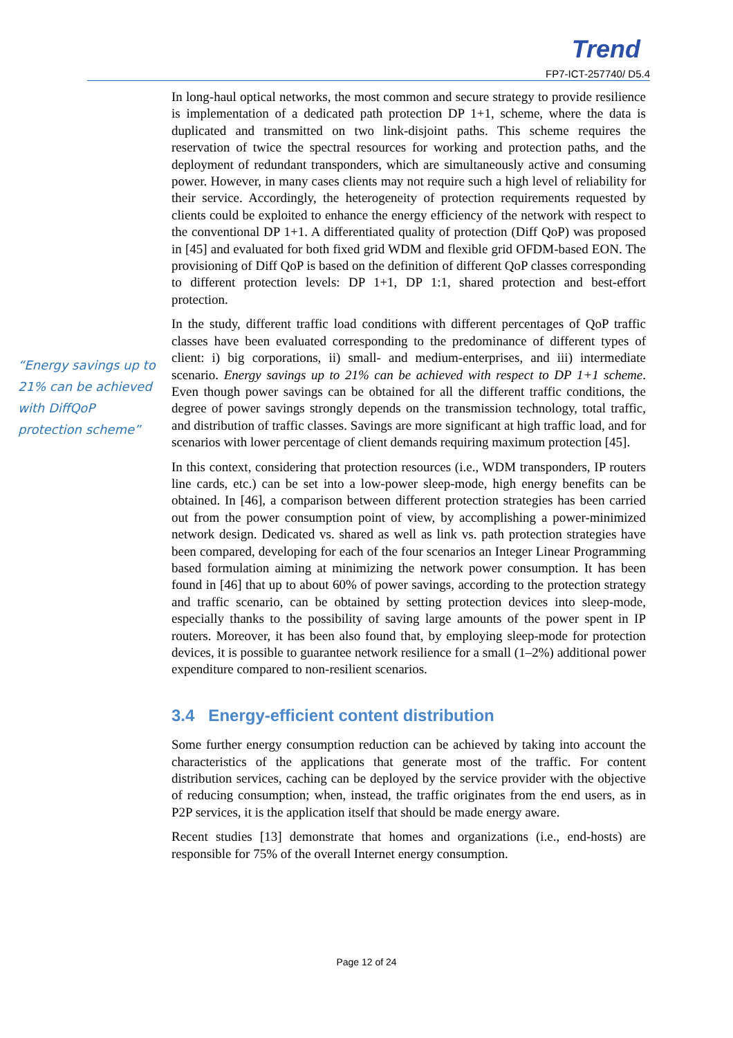Trend
FP7-ICT-257740/ D5.4
“Energy savings up to 21% can be achieved with DiffQoP protection scheme”
In long-haul optical networks, the most common and secure strategy to provide resilience is implementation of a dedicated path protection DP 1+1, scheme, where the data is duplicated and transmitted on two link-disjoint paths. This scheme requires the reservation of twice the spectral resources for working and protection paths, and the deployment of redundant transponders, which are simultaneously active and consuming power. However, in many cases clients may not require such a high level of reliability for their service. Accordingly, the heterogeneity of protection requirements requested by clients could be exploited to enhance the energy efficiency of the network with respect to the conventional DP 1+1. A differentiated quality of protection (Diff QoP) was proposed in [45] and evaluated for both fixed grid WDM and flexible grid OFDM-based EON. The provisioning of Diff QoP is based on the definition of different QoP classes corresponding to different protection levels: DP 1+1, DP 1:1, shared protection and best-effort protection.
In the study, different traffic load conditions with different percentages of QoP traffic classes have been evaluated corresponding to the predominance of different types of client: i) big corporations, ii) small- and medium-enterprises, and iii) intermediate scenario. Energy savings up to 21% can be achieved with respect to DP 1+1 scheme. Even though power savings can be obtained for all the different traffic conditions, the degree of power savings strongly depends on the transmission technology, total traffic, and distribution of traffic classes. Savings are more significant at high traffic load, and for scenarios with lower percentage of client demands requiring maximum protection [45].
In this context, considering that protection resources (i.e., WDM transponders, IP routers line cards, etc.) can be set into a low-power sleep-mode, high energy benefits can be obtained. In [46], a comparison between different protection strategies has been carried out from the power consumption point of view, by accomplishing a power-minimized network design. Dedicated vs. shared as well as link vs. path protection strategies have been compared, developing for each of the four scenarios an Integer Linear Programming based formulation aiming at minimizing the network power consumption. It has been found in [46] that up to about 60% of power savings, according to the protection strategy and traffic scenario, can be obtained by setting protection devices into sleep-mode, especially thanks to the possibility of saving large amounts of the power spent in IP routers. Moreover, it has been also found that, by employing sleep-mode for protection devices, it is possible to guarantee network resilience for a small (1–2%) additional power expenditure compared to non-resilient scenarios.
3.4 Energy-efficient content distribution
Some further energy consumption reduction can be achieved by taking into account the characteristics of the applications that generate most of the traffic. For content distribution services, caching can be deployed by the service provider with the objective of reducing consumption; when, instead, the traffic originates from the end users, as in P2P services, it is the application itself that should be made energy aware.
Recent studies [13] demonstrate that homes and organizations (i.e., end-hosts) are responsible for 75% of the overall Internet energy consumption.
Page 12 of 24